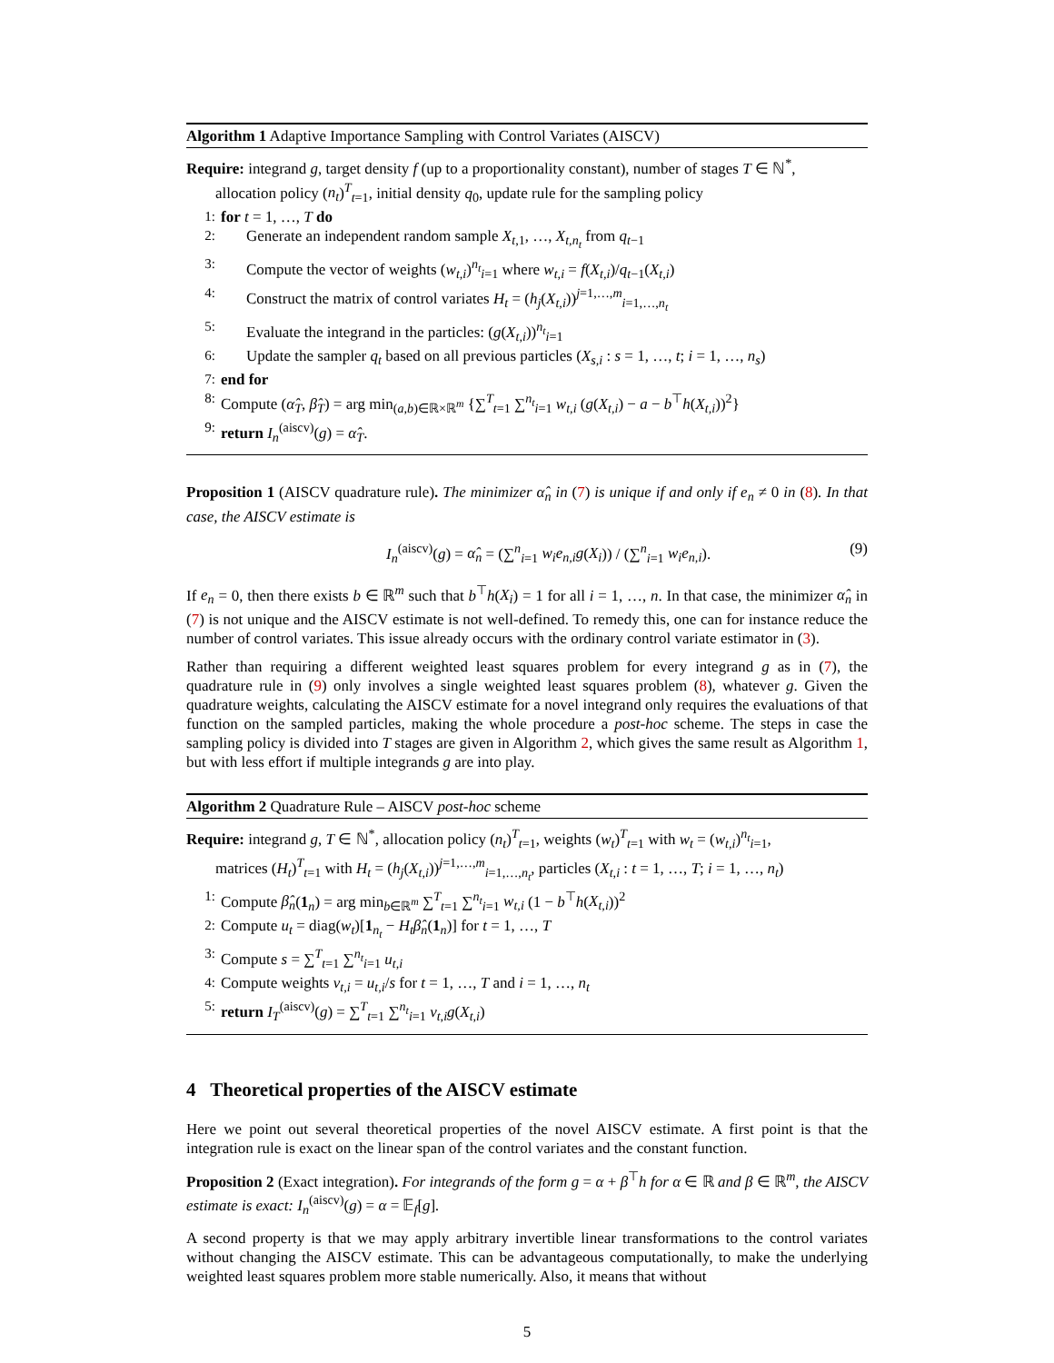Algorithm 1 Adaptive Importance Sampling with Control Variates (AISCV)
Require: integrand g, target density f (up to a proportionality constant), number of stages T ∈ ℕ<sup>*</sup>,
allocation policy (n<sub>t</sub>)<sup>T</sup><sub>t=1</sub>, initial density q<sub>0</sub>, update rule for the sampling policy
1: for t = 1, …, T do
2: Generate an independent random sample X<sub>t,1</sub>, …, X<sub>t,n<sub>t</sub></sub> from q<sub>t−1</sub>
3: Compute the vector of weights (w<sub>t,i</sub>)<sup>n<sub>t</sub></sup><sub>i=1</sub> where w<sub>t,i</sub> = f(X<sub>t,i</sub>)/q<sub>t−1</sub>(X<sub>t,i</sub>)
4: Construct the matrix of control variates H<sub>t</sub> = (h<sub>j</sub>(X<sub>t,i</sub>))<sup>j=1,…,m</sup><sub>i=1,…,n<sub>t</sub></sub>
5: Evaluate the integrand in the particles: (g(X<sub>t,i</sub>))<sup>n<sub>t</sub></sup><sub>i=1</sub>
6: Update the sampler q<sub>t</sub> based on all previous particles (X<sub>s,i</sub> : s = 1, …, t; i = 1, …, n<sub>s</sub>)
7: end for
8: Compute (α̂<sub>T</sub>, β̂<sub>T</sub>) = arg min<sub>(a,b)∈ℝ×ℝ<sup>m</sup></sub> {∑<sup>T</sup><sub>t=1</sub> ∑<sup>n<sub>t</sub></sup><sub>i=1</sub> w<sub>t,i</sub> (g(X<sub>t,i</sub>) − a − b<sup>⊤</sup>h(X<sub>t,i</sub>))<sup>2</sup>}
9: return I<sub>n</sub><sup>(aiscv)</sup>(g) = α̂<sub>T</sub>.
Proposition 1 (AISCV quadrature rule). The minimizer α̂<sub>n</sub> in (7) is unique if and only if e<sub>n</sub> ≠ 0 in (8). In that case, the AISCV estimate is
I<sub>n</sub><sup>(aiscv)</sup>(g) = α̂<sub>n</sub> = (∑<sup>n</sup><sub>i=1</sub> w<sub>i</sub>e<sub>n,i</sub>g(X<sub>i</sub>)) / (∑<sup>n</sup><sub>i=1</sub> w<sub>i</sub>e<sub>n,i</sub>). (9)
If e<sub>n</sub> = 0, then there exists b ∈ ℝ<sup>m</sup> such that b<sup>⊤</sup>h(X<sub>i</sub>) = 1 for all i = 1, …, n. In that case, the minimizer α̂<sub>n</sub> in (7) is not unique and the AISCV estimate is not well-defined. To remedy this, one can for instance reduce the number of control variates. This issue already occurs with the ordinary control variate estimator in (3).
Rather than requiring a different weighted least squares problem for every integrand g as in (7), the quadrature rule in (9) only involves a single weighted least squares problem (8), whatever g. Given the quadrature weights, calculating the AISCV estimate for a novel integrand only requires the evaluations of that function on the sampled particles, making the whole procedure a post-hoc scheme. The steps in case the sampling policy is divided into T stages are given in Algorithm 2, which gives the same result as Algorithm 1, but with less effort if multiple integrands g are into play.
Algorithm 2 Quadrature Rule – AISCV post-hoc scheme
Require: integrand g, T ∈ ℕ<sup>*</sup>, allocation policy (n<sub>t</sub>)<sup>T</sup><sub>t=1</sub>, weights (w<sub>t</sub>)<sup>T</sup><sub>t=1</sub> with w<sub>t</sub> = (w<sub>t,i</sub>)<sup>n<sub>t</sub></sup><sub>i=1</sub>,
matrices (H<sub>t</sub>)<sup>T</sup><sub>t=1</sub> with H<sub>t</sub> = (h<sub>j</sub>(X<sub>t,i</sub>))<sup>j=1,…,m</sup><sub>i=1,…,n<sub>t</sub></sub>, particles (X<sub>t,i</sub> : t = 1, …, T; i = 1, …, n<sub>t</sub>)
1: Compute β̂<sub>n</sub>(1<sub>n</sub>) = arg min<sub>b∈ℝ<sup>m</sup></sub> ∑<sup>T</sup><sub>t=1</sub> ∑<sup>n<sub>t</sub></sup><sub>i=1</sub> w<sub>t,i</sub> (1 − b<sup>⊤</sup>h(X<sub>t,i</sub>))<sup>2</sup>
2: Compute u<sub>t</sub> = diag(w<sub>t</sub>)[1<sub>n<sub>t</sub></sub> − H<sub>t</sub>β̂<sub>n</sub>(1<sub>n</sub>)] for t = 1, …, T
3: Compute s = ∑<sup>T</sup><sub>t=1</sub> ∑<sup>n<sub>t</sub></sup><sub>i=1</sub> u<sub>t,i</sub>
4: Compute weights v<sub>t,i</sub> = u<sub>t,i</sub>/s for t = 1, …, T and i = 1, …, n<sub>t</sub>
5: return I<sub>T</sub><sup>(aiscv)</sup>(g) = ∑<sup>T</sup><sub>t=1</sub> ∑<sup>n<sub>t</sub></sup><sub>i=1</sub> v<sub>t,i</sub>g(X<sub>t,i</sub>)
4 Theoretical properties of the AISCV estimate
Here we point out several theoretical properties of the novel AISCV estimate. A first point is that the integration rule is exact on the linear span of the control variates and the constant function.
Proposition 2 (Exact integration). For integrands of the form g = α + β<sup>⊤</sup>h for α ∈ ℝ and β ∈ ℝ<sup>m</sup>, the AISCV estimate is exact: I<sub>n</sub><sup>(aiscv)</sup>(g) = α = 𝔼<sub>f</sub>[g].
A second property is that we may apply arbitrary invertible linear transformations to the control variates without changing the AISCV estimate. This can be advantageous computationally, to make the underlying weighted least squares problem more stable numerically. Also, it means that without
5